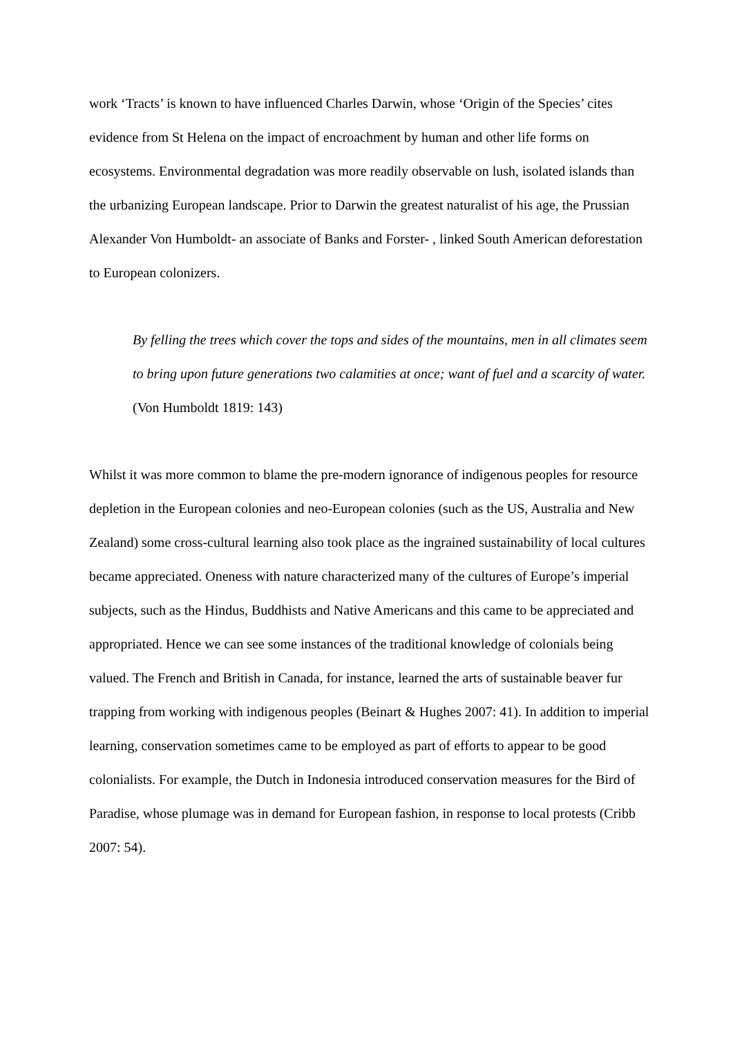work ‘Tracts’ is known to have influenced Charles Darwin, whose ‘Origin of the Species’ cites evidence from St Helena on the impact of encroachment by human and other life forms on ecosystems. Environmental degradation was more readily observable on lush, isolated islands than the urbanizing European landscape. Prior to Darwin the greatest naturalist of his age, the Prussian Alexander Von Humboldt- an associate of Banks and Forster- , linked South American deforestation to European colonizers.
By felling the trees which cover the tops and sides of the mountains, men in all climates seem to bring upon future generations two calamities at once; want of fuel and a scarcity of water. (Von Humboldt 1819: 143)
Whilst it was more common to blame the pre-modern ignorance of indigenous peoples for resource depletion in the European colonies and neo-European colonies (such as the US, Australia and New Zealand) some cross-cultural learning also took place as the ingrained sustainability of local cultures became appreciated. Oneness with nature characterized many of the cultures of Europe’s imperial subjects, such as the Hindus, Buddhists and Native Americans and this came to be appreciated and appropriated. Hence we can see some instances of the traditional knowledge of colonials being valued. The French and British in Canada, for instance, learned the arts of sustainable beaver fur trapping from working with indigenous peoples (Beinart & Hughes 2007: 41). In addition to imperial learning, conservation sometimes came to be employed as part of efforts to appear to be good colonialists. For example, the Dutch in Indonesia introduced conservation measures for the Bird of Paradise, whose plumage was in demand for European fashion, in response to local protests (Cribb 2007: 54).